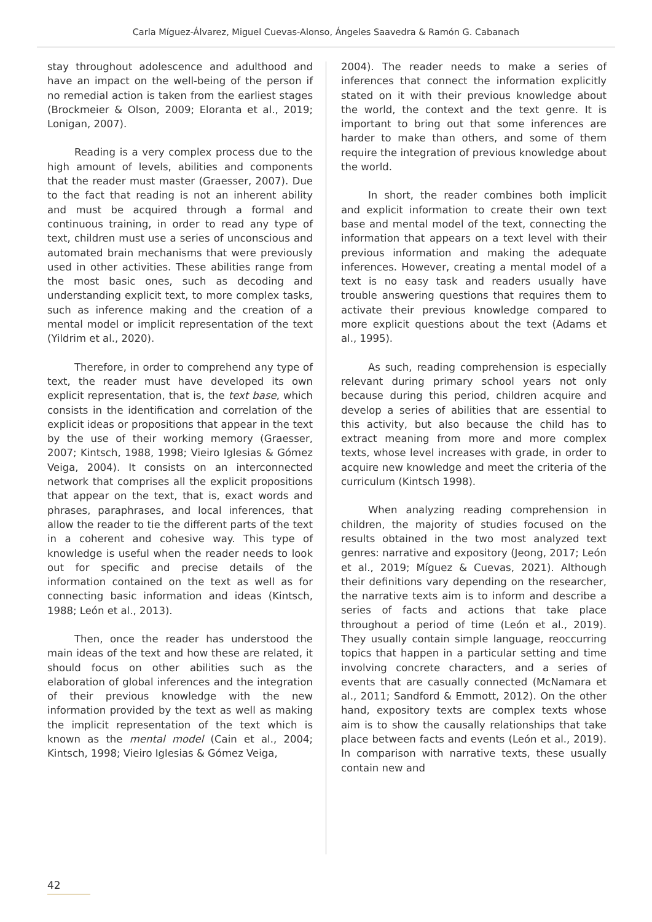Carla Míguez-Álvarez, Miguel Cuevas-Alonso, Ángeles Saavedra & Ramón G. Cabanach
stay throughout adolescence and adulthood and have an impact on the well-being of the person if no remedial action is taken from the earliest stages (Brockmeier & Olson, 2009; Eloranta et al., 2019; Lonigan, 2007).
Reading is a very complex process due to the high amount of levels, abilities and components that the reader must master (Graesser, 2007). Due to the fact that reading is not an inherent ability and must be acquired through a formal and continuous training, in order to read any type of text, children must use a series of unconscious and automated brain mechanisms that were previously used in other activities. These abilities range from the most basic ones, such as decoding and understanding explicit text, to more complex tasks, such as inference making and the creation of a mental model or implicit representation of the text (Yildrim et al., 2020).
Therefore, in order to comprehend any type of text, the reader must have developed its own explicit representation, that is, the text base, which consists in the identification and correlation of the explicit ideas or propositions that appear in the text by the use of their working memory (Graesser, 2007; Kintsch, 1988, 1998; Vieiro Iglesias & Gómez Veiga, 2004). It consists on an interconnected network that comprises all the explicit propositions that appear on the text, that is, exact words and phrases, paraphrases, and local inferences, that allow the reader to tie the different parts of the text in a coherent and cohesive way. This type of knowledge is useful when the reader needs to look out for specific and precise details of the information contained on the text as well as for connecting basic information and ideas (Kintsch, 1988; León et al., 2013).
Then, once the reader has understood the main ideas of the text and how these are related, it should focus on other abilities such as the elaboration of global inferences and the integration of their previous knowledge with the new information provided by the text as well as making the implicit representation of the text which is known as the mental model (Cain et al., 2004; Kintsch, 1998; Vieiro Iglesias & Gómez Veiga,
2004). The reader needs to make a series of inferences that connect the information explicitly stated on it with their previous knowledge about the world, the context and the text genre. It is important to bring out that some inferences are harder to make than others, and some of them require the integration of previous knowledge about the world.
In short, the reader combines both implicit and explicit information to create their own text base and mental model of the text, connecting the information that appears on a text level with their previous information and making the adequate inferences. However, creating a mental model of a text is no easy task and readers usually have trouble answering questions that requires them to activate their previous knowledge compared to more explicit questions about the text (Adams et al., 1995).
As such, reading comprehension is especially relevant during primary school years not only because during this period, children acquire and develop a series of abilities that are essential to this activity, but also because the child has to extract meaning from more and more complex texts, whose level increases with grade, in order to acquire new knowledge and meet the criteria of the curriculum (Kintsch 1998).
When analyzing reading comprehension in children, the majority of studies focused on the results obtained in the two most analyzed text genres: narrative and expository (Jeong, 2017; León et al., 2019; Míguez & Cuevas, 2021). Although their definitions vary depending on the researcher, the narrative texts aim is to inform and describe a series of facts and actions that take place throughout a period of time (León et al., 2019). They usually contain simple language, reoccurring topics that happen in a particular setting and time involving concrete characters, and a series of events that are casually connected (McNamara et al., 2011; Sandford & Emmott, 2012). On the other hand, expository texts are complex texts whose aim is to show the causally relationships that take place between facts and events (León et al., 2019). In comparison with narrative texts, these usually contain new and
42